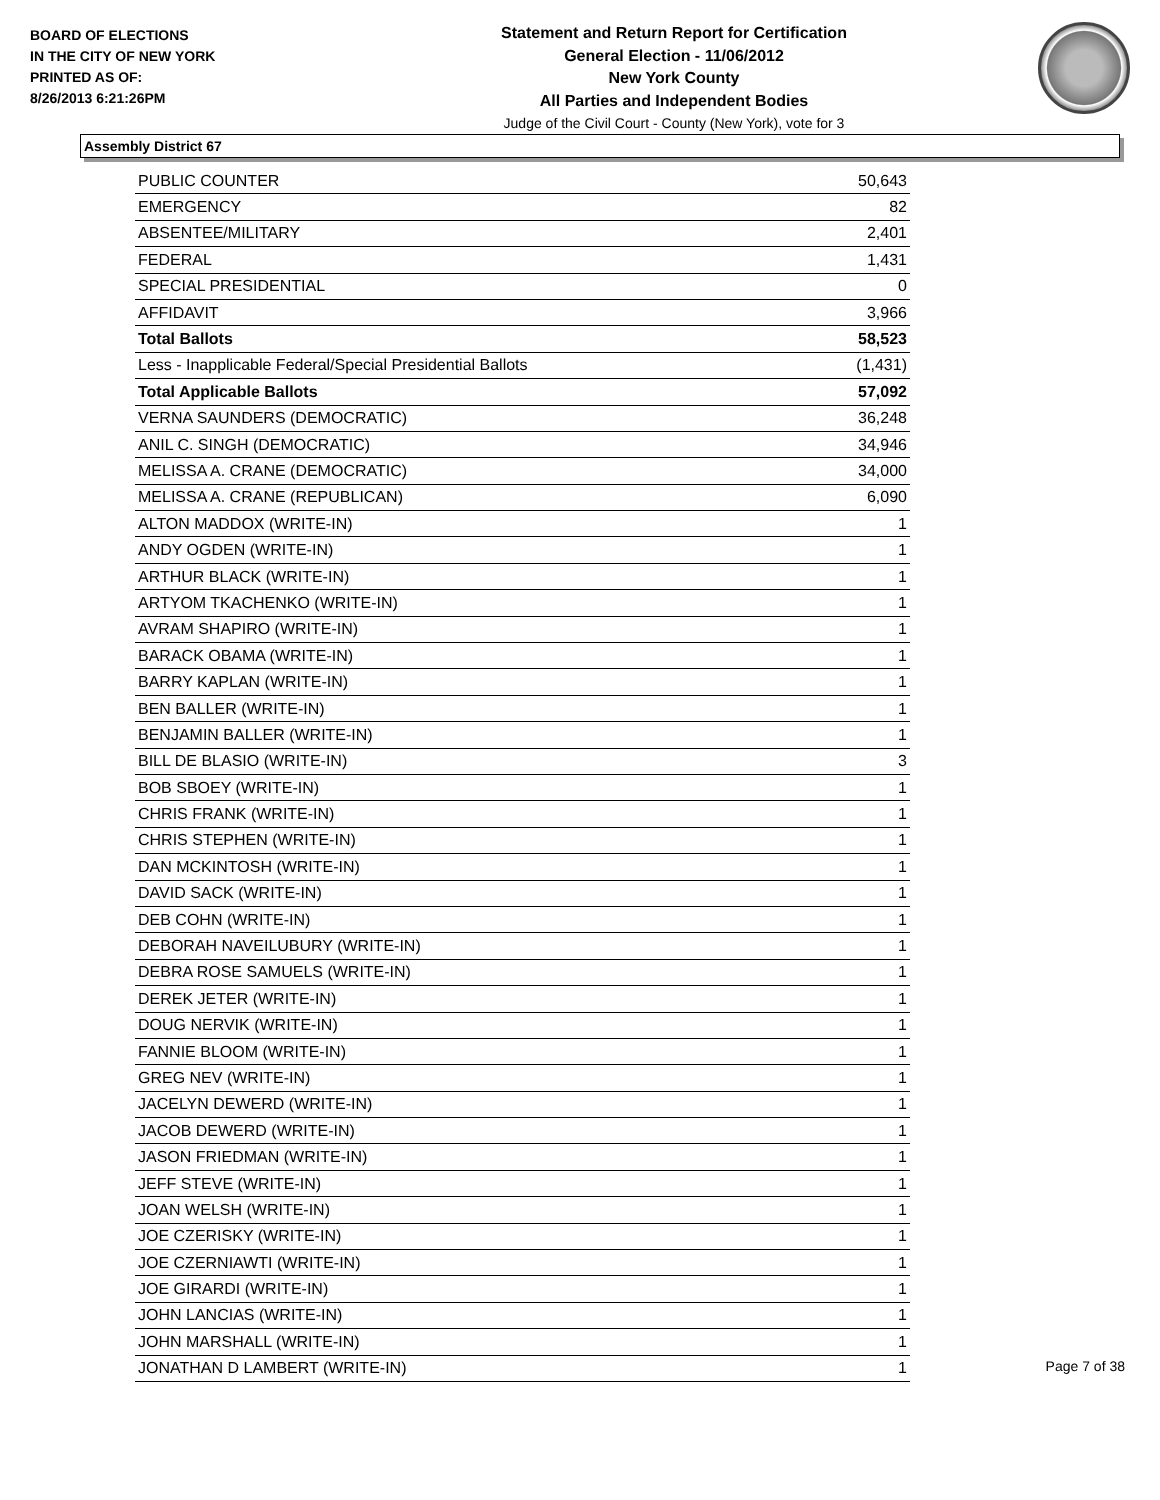BOARD OF ELECTIONS
IN THE CITY OF NEW YORK
PRINTED AS OF:
8/26/2013 6:21:26PM
Statement and Return Report for Certification
General Election - 11/06/2012
New York County
All Parties and Independent Bodies
Judge of the Civil Court - County (New York), vote for 3
Assembly District 67
| PUBLIC COUNTER | 50,643 |
| EMERGENCY | 82 |
| ABSENTEE/MILITARY | 2,401 |
| FEDERAL | 1,431 |
| SPECIAL PRESIDENTIAL | 0 |
| AFFIDAVIT | 3,966 |
| Total Ballots | 58,523 |
| Less - Inapplicable Federal/Special Presidential Ballots | (1,431) |
| Total Applicable Ballots | 57,092 |
| VERNA SAUNDERS (DEMOCRATIC) | 36,248 |
| ANIL C. SINGH (DEMOCRATIC) | 34,946 |
| MELISSA A. CRANE (DEMOCRATIC) | 34,000 |
| MELISSA A. CRANE (REPUBLICAN) | 6,090 |
| ALTON MADDOX (WRITE-IN) | 1 |
| ANDY OGDEN (WRITE-IN) | 1 |
| ARTHUR BLACK (WRITE-IN) | 1 |
| ARTYOM TKACHENKO (WRITE-IN) | 1 |
| AVRAM SHAPIRO (WRITE-IN) | 1 |
| BARACK OBAMA (WRITE-IN) | 1 |
| BARRY KAPLAN (WRITE-IN) | 1 |
| BEN BALLER (WRITE-IN) | 1 |
| BENJAMIN BALLER (WRITE-IN) | 1 |
| BILL DE BLASIO (WRITE-IN) | 3 |
| BOB SBOEY (WRITE-IN) | 1 |
| CHRIS FRANK (WRITE-IN) | 1 |
| CHRIS STEPHEN (WRITE-IN) | 1 |
| DAN MCKINTOSH (WRITE-IN) | 1 |
| DAVID SACK (WRITE-IN) | 1 |
| DEB COHN (WRITE-IN) | 1 |
| DEBORAH NAVEILUBURY (WRITE-IN) | 1 |
| DEBRA ROSE SAMUELS (WRITE-IN) | 1 |
| DEREK JETER (WRITE-IN) | 1 |
| DOUG NERVIK (WRITE-IN) | 1 |
| FANNIE BLOOM (WRITE-IN) | 1 |
| GREG NEV (WRITE-IN) | 1 |
| JACELYN DEWERD (WRITE-IN) | 1 |
| JACOB DEWERD (WRITE-IN) | 1 |
| JASON FRIEDMAN (WRITE-IN) | 1 |
| JEFF STEVE (WRITE-IN) | 1 |
| JOAN WELSH (WRITE-IN) | 1 |
| JOE CZERISKY (WRITE-IN) | 1 |
| JOE CZERNIAWTI (WRITE-IN) | 1 |
| JOE GIRARDI (WRITE-IN) | 1 |
| JOHN LANCIAS (WRITE-IN) | 1 |
| JOHN MARSHALL (WRITE-IN) | 1 |
| JONATHAN D LAMBERT (WRITE-IN) | 1 |
Page 7 of 38